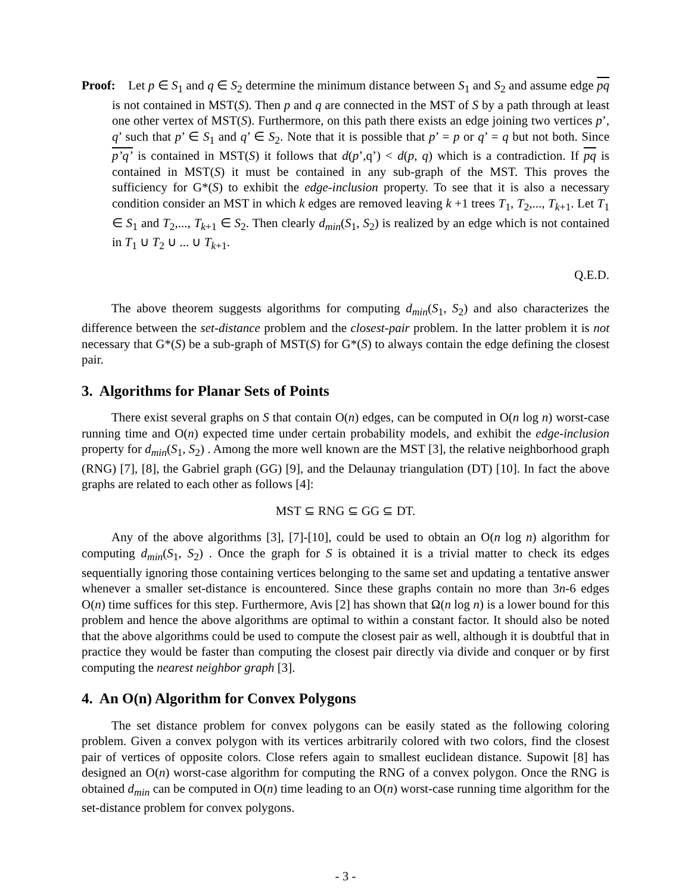Proof: Let p ∈ S<sub>1</sub> and q ∈ S<sub>2</sub> determine the minimum distance between S<sub>1</sub> and S<sub>2</sub> and assume edge pq is not contained in MST(S). Then p and q are connected in the MST of S by a path through at least one other vertex of MST(S). Furthermore, on this path there exists an edge joining two vertices p’, q’ such that p’ ∈ S<sub>1</sub> and q’ ∈ S<sub>2</sub>. Note that it is possible that p’ = p or q’ = q but not both. Since p’q’ is contained in MST(S) it follows that d(p’,q’) < d(p, q) which is a contradiction. If pq is contained in MST(S) it must be contained in any sub-graph of the MST. This proves the sufficiency for G*(S) to exhibit the edge-inclusion property. To see that it is also a necessary condition consider an MST in which k edges are removed leaving k +1 trees T<sub>1</sub>, T<sub>2</sub>,..., T<sub>k+1</sub>. Let T<sub>1</sub> ∈ S<sub>1</sub> and T<sub>2</sub>,..., T<sub>k+1</sub> ∈ S<sub>2</sub>. Then clearly d<sub>min</sub>(S<sub>1</sub>, S<sub>2</sub>) is realized by an edge which is not contained in T<sub>1</sub> ∪ T<sub>2</sub> ∪ ... ∪ T<sub>k+1</sub>.
Q.E.D.
The above theorem suggests algorithms for computing d<sub>min</sub>(S<sub>1</sub>, S<sub>2</sub>) and also characterizes the difference between the set-distance problem and the closest-pair problem. In the latter problem it is not necessary that G*(S) be a sub-graph of MST(S) for G*(S) to always contain the edge defining the closest pair.
3. Algorithms for Planar Sets of Points
There exist several graphs on S that contain O(n) edges, can be computed in O(n log n) worst-case running time and O(n) expected time under certain probability models, and exhibit the edge-inclusion property for d<sub>min</sub>(S<sub>1</sub>, S<sub>2</sub>) . Among the more well known are the MST [3], the relative neighborhood graph (RNG) [7], [8], the Gabriel graph (GG) [9], and the Delaunay triangulation (DT) [10]. In fact the above graphs are related to each other as follows [4]:
MST ⊆ RNG ⊆ GG ⊆ DT.
Any of the above algorithms [3], [7]-[10], could be used to obtain an O(n log n) algorithm for computing d<sub>min</sub>(S<sub>1</sub>, S<sub>2</sub>) . Once the graph for S is obtained it is a trivial matter to check its edges sequentially ignoring those containing vertices belonging to the same set and updating a tentative answer whenever a smaller set-distance is encountered. Since these graphs contain no more than 3n-6 edges O(n) time suffices for this step. Furthermore, Avis [2] has shown that Ω(n log n) is a lower bound for this problem and hence the above algorithms are optimal to within a constant factor. It should also be noted that the above algorithms could be used to compute the closest pair as well, although it is doubtful that in practice they would be faster than computing the closest pair directly via divide and conquer or by first computing the nearest neighbor graph [3].
4. An O(n) Algorithm for Convex Polygons
The set distance problem for convex polygons can be easily stated as the following coloring problem. Given a convex polygon with its vertices arbitrarily colored with two colors, find the closest pair of vertices of opposite colors. Close refers again to smallest euclidean distance. Supowit [8] has designed an O(n) worst-case algorithm for computing the RNG of a convex polygon. Once the RNG is obtained d<sub>min</sub> can be computed in O(n) time leading to an O(n) worst-case running time algorithm for the set-distance problem for convex polygons.
- 3 -